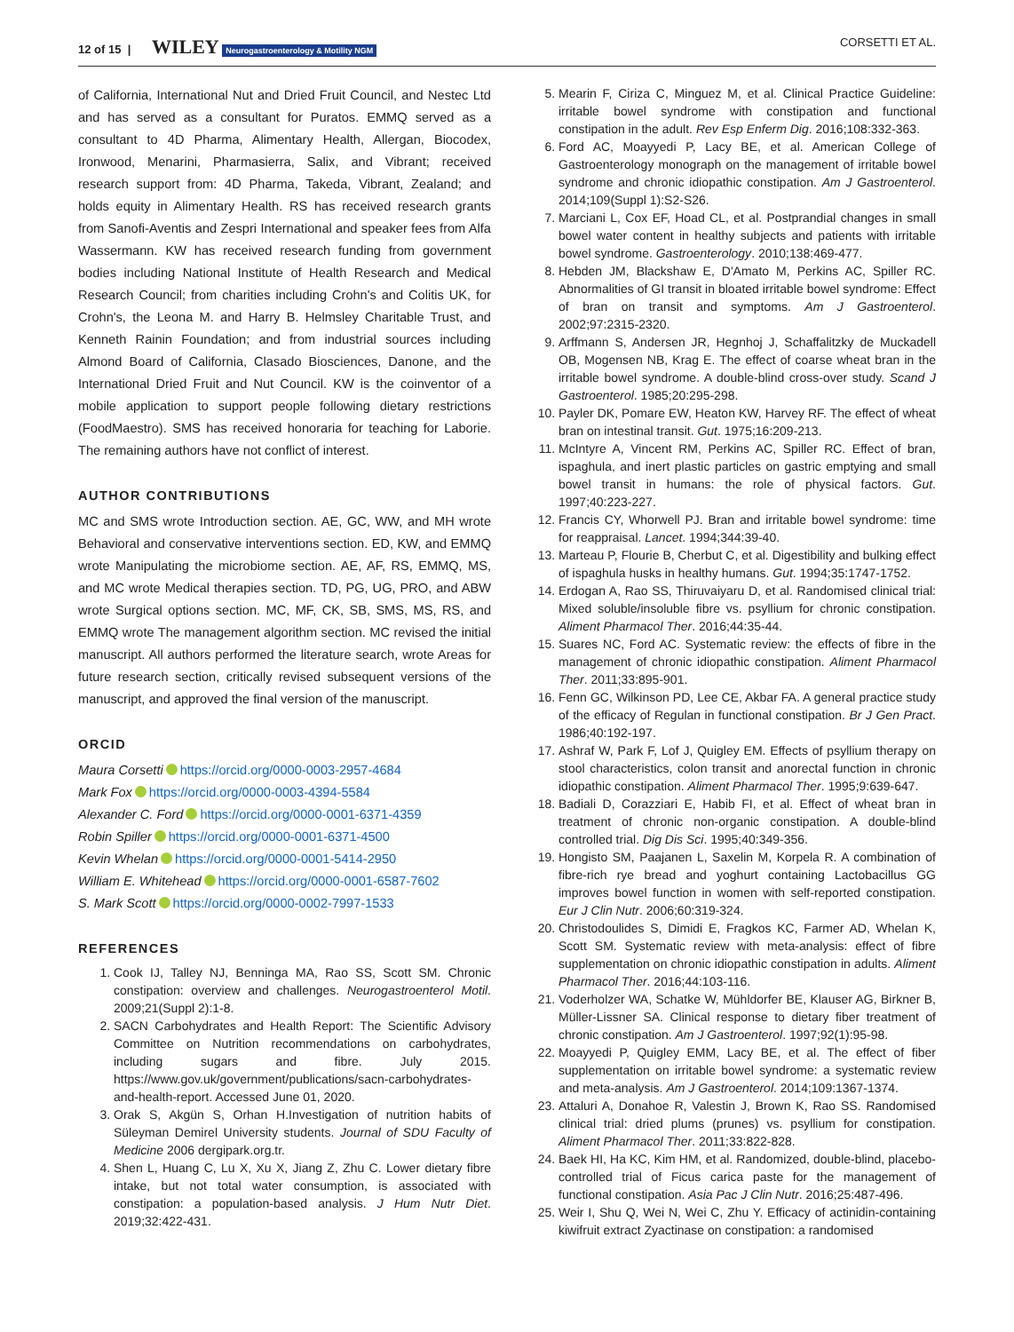12 of 15 | WILEY Neurogastroenterology & Motility NGM CORSETTI ET AL.
of California, International Nut and Dried Fruit Council, and Nestec Ltd and has served as a consultant for Puratos. EMMQ served as a consultant to 4D Pharma, Alimentary Health, Allergan, Biocodex, Ironwood, Menarini, Pharmasierra, Salix, and Vibrant; received research support from: 4D Pharma, Takeda, Vibrant, Zealand; and holds equity in Alimentary Health. RS has received research grants from Sanofi-Aventis and Zespri International and speaker fees from Alfa Wassermann. KW has received research funding from government bodies including National Institute of Health Research and Medical Research Council; from charities including Crohn's and Colitis UK, for Crohn's, the Leona M. and Harry B. Helmsley Charitable Trust, and Kenneth Rainin Foundation; and from industrial sources including Almond Board of California, Clasado Biosciences, Danone, and the International Dried Fruit and Nut Council. KW is the coinventor of a mobile application to support people following dietary restrictions (FoodMaestro). SMS has received honoraria for teaching for Laborie. The remaining authors have not conflict of interest.
AUTHOR CONTRIBUTIONS
MC and SMS wrote Introduction section. AE, GC, WW, and MH wrote Behavioral and conservative interventions section. ED, KW, and EMMQ wrote Manipulating the microbiome section. AE, AF, RS, EMMQ, MS, and MC wrote Medical therapies section. TD, PG, UG, PRO, and ABW wrote Surgical options section. MC, MF, CK, SB, SMS, MS, RS, and EMMQ wrote The management algorithm section. MC revised the initial manuscript. All authors performed the literature search, wrote Areas for future research section, critically revised subsequent versions of the manuscript, and approved the final version of the manuscript.
ORCID
Maura Corsetti https://orcid.org/0000-0003-2957-4684
Mark Fox https://orcid.org/0000-0003-4394-5584
Alexander C. Ford https://orcid.org/0000-0001-6371-4359
Robin Spiller https://orcid.org/0000-0001-6371-4500
Kevin Whelan https://orcid.org/0000-0001-5414-2950
William E. Whitehead https://orcid.org/0000-0001-6587-7602
S. Mark Scott https://orcid.org/0000-0002-7997-1533
REFERENCES
1. Cook IJ, Talley NJ, Benninga MA, Rao SS, Scott SM. Chronic constipation: overview and challenges. Neurogastroenterol Motil. 2009;21(Suppl 2):1-8.
2. SACN Carbohydrates and Health Report: The Scientific Advisory Committee on Nutrition recommendations on carbohydrates, including sugars and fibre. July 2015. https://www.gov.uk/government/publications/sacn-carbohydrates-and-health-report. Accessed June 01, 2020.
3. Orak S, Akgün S, Orhan H.Investigation of nutrition habits of Süleyman Demirel University students. Journal of SDU Faculty of Medicine 2006 dergipark.org.tr.
4. Shen L, Huang C, Lu X, Xu X, Jiang Z, Zhu C. Lower dietary fibre intake, but not total water consumption, is associated with constipation: a population-based analysis. J Hum Nutr Diet. 2019;32:422-431.
5. Mearin F, Ciriza C, Minguez M, et al. Clinical Practice Guideline: irritable bowel syndrome with constipation and functional constipation in the adult. Rev Esp Enferm Dig. 2016;108:332-363.
6. Ford AC, Moayyedi P, Lacy BE, et al. American College of Gastroenterology monograph on the management of irritable bowel syndrome and chronic idiopathic constipation. Am J Gastroenterol. 2014;109(Suppl 1):S2-S26.
7. Marciani L, Cox EF, Hoad CL, et al. Postprandial changes in small bowel water content in healthy subjects and patients with irritable bowel syndrome. Gastroenterology. 2010;138:469-477.
8. Hebden JM, Blackshaw E, D'Amato M, Perkins AC, Spiller RC. Abnormalities of GI transit in bloated irritable bowel syndrome: Effect of bran on transit and symptoms. Am J Gastroenterol. 2002;97:2315-2320.
9. Arffmann S, Andersen JR, Hegnhoj J, Schaffalitzky de Muckadell OB, Mogensen NB, Krag E. The effect of coarse wheat bran in the irritable bowel syndrome. A double-blind cross-over study. Scand J Gastroenterol. 1985;20:295-298.
10. Payler DK, Pomare EW, Heaton KW, Harvey RF. The effect of wheat bran on intestinal transit. Gut. 1975;16:209-213.
11. McIntyre A, Vincent RM, Perkins AC, Spiller RC. Effect of bran, ispaghula, and inert plastic particles on gastric emptying and small bowel transit in humans: the role of physical factors. Gut. 1997;40:223-227.
12. Francis CY, Whorwell PJ. Bran and irritable bowel syndrome: time for reappraisal. Lancet. 1994;344:39-40.
13. Marteau P, Flourie B, Cherbut C, et al. Digestibility and bulking effect of ispaghula husks in healthy humans. Gut. 1994;35:1747-1752.
14. Erdogan A, Rao SS, Thiruvaiyaru D, et al. Randomised clinical trial: Mixed soluble/insoluble fibre vs. psyllium for chronic constipation. Aliment Pharmacol Ther. 2016;44:35-44.
15. Suares NC, Ford AC. Systematic review: the effects of fibre in the management of chronic idiopathic constipation. Aliment Pharmacol Ther. 2011;33:895-901.
16. Fenn GC, Wilkinson PD, Lee CE, Akbar FA. A general practice study of the efficacy of Regulan in functional constipation. Br J Gen Pract. 1986;40:192-197.
17. Ashraf W, Park F, Lof J, Quigley EM. Effects of psyllium therapy on stool characteristics, colon transit and anorectal function in chronic idiopathic constipation. Aliment Pharmacol Ther. 1995;9:639-647.
18. Badiali D, Corazziari E, Habib FI, et al. Effect of wheat bran in treatment of chronic non-organic constipation. A double-blind controlled trial. Dig Dis Sci. 1995;40:349-356.
19. Hongisto SM, Paajanen L, Saxelin M, Korpela R. A combination of fibre-rich rye bread and yoghurt containing Lactobacillus GG improves bowel function in women with self-reported constipation. Eur J Clin Nutr. 2006;60:319-324.
20. Christodoulides S, Dimidi E, Fragkos KC, Farmer AD, Whelan K, Scott SM. Systematic review with meta-analysis: effect of fibre supplementation on chronic idiopathic constipation in adults. Aliment Pharmacol Ther. 2016;44:103-116.
21. Voderholzer WA, Schatke W, Mühldorfer BE, Klauser AG, Birkner B, Müller-Lissner SA. Clinical response to dietary fiber treatment of chronic constipation. Am J Gastroenterol. 1997;92(1):95-98.
22. Moayyedi P, Quigley EMM, Lacy BE, et al. The effect of fiber supplementation on irritable bowel syndrome: a systematic review and meta-analysis. Am J Gastroenterol. 2014;109:1367-1374.
23. Attaluri A, Donahoe R, Valestin J, Brown K, Rao SS. Randomised clinical trial: dried plums (prunes) vs. psyllium for constipation. Aliment Pharmacol Ther. 2011;33:822-828.
24. Baek HI, Ha KC, Kim HM, et al. Randomized, double-blind, placebo-controlled trial of Ficus carica paste for the management of functional constipation. Asia Pac J Clin Nutr. 2016;25:487-496.
25. Weir I, Shu Q, Wei N, Wei C, Zhu Y. Efficacy of actinidin-containing kiwifruit extract Zyactinase on constipation: a randomised